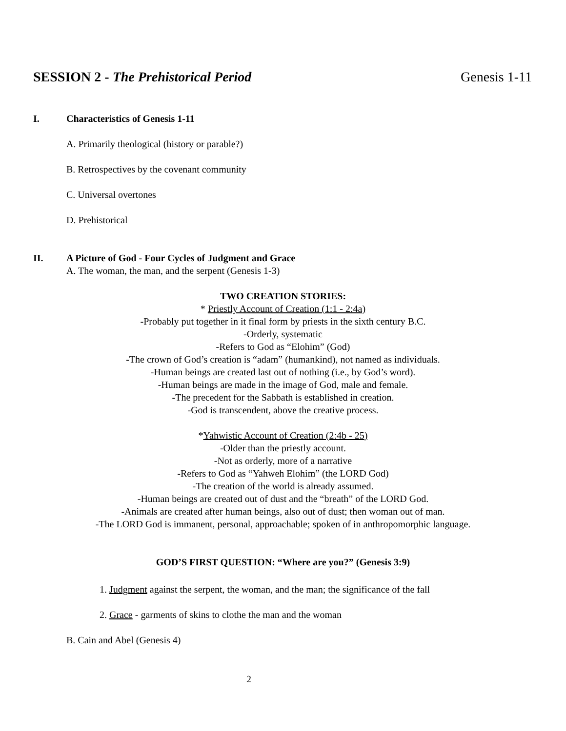SESSION 2 - The Prehistorical Period Genesis 1-11
I. Characteristics of Genesis 1-11
A. Primarily theological (history or parable?)
B. Retrospectives by the covenant community
C. Universal overtones
D. Prehistorical
II. A Picture of God - Four Cycles of Judgment and Grace
A. The woman, the man, and the serpent (Genesis 1-3)
TWO CREATION STORIES:
* Priestly Account of Creation (1:1 - 2:4a)
-Probably put together in it final form by priests in the sixth century B.C.
-Orderly, systematic
-Refers to God as “Elohim” (God)
-The crown of God’s creation is “adam” (humankind), not named as individuals.
-Human beings are created last out of nothing (i.e., by God’s word).
-Human beings are made in the image of God, male and female.
-The precedent for the Sabbath is established in creation.
-God is transcendent, above the creative process.
*Yahwistic Account of Creation (2:4b - 25)
-Older than the priestly account.
-Not as orderly, more of a narrative
-Refers to God as “Yahweh Elohim” (the LORD God)
-The creation of the world is already assumed.
-Human beings are created out of dust and the “breath” of the LORD God.
-Animals are created after human beings, also out of dust; then woman out of man.
-The LORD God is immanent, personal, approachable; spoken of in anthropomorphic language.
GOD’S FIRST QUESTION: “Where are you?” (Genesis 3:9)
1. Judgment against the serpent, the woman, and the man; the significance of the fall
2. Grace - garments of skins to clothe the man and the woman
B. Cain and Abel (Genesis 4)
2